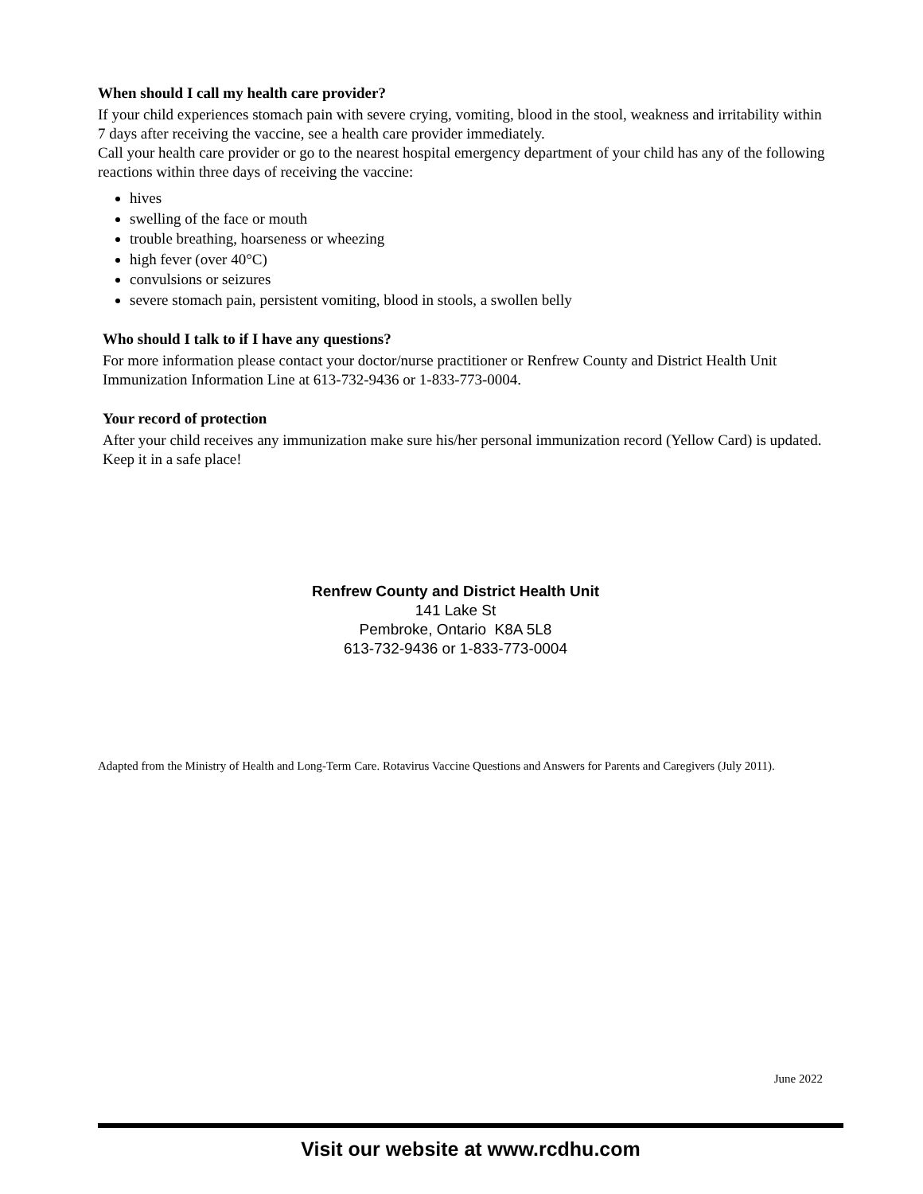When should I call my health care provider?
If your child experiences stomach pain with severe crying, vomiting, blood in the stool, weakness and irritability within 7 days after receiving the vaccine, see a health care provider immediately.
Call your health care provider or go to the nearest hospital emergency department of your child has any of the following reactions within three days of receiving the vaccine:
hives
swelling of the face or mouth
trouble breathing, hoarseness or wheezing
high fever (over 40°C)
convulsions or seizures
severe stomach pain, persistent vomiting, blood in stools, a swollen belly
Who should I talk to if I have any questions?
For more information please contact your doctor/nurse practitioner or Renfrew County and District Health Unit Immunization Information Line at 613-732-9436 or 1-833-773-0004.
Your record of protection
After your child receives any immunization make sure his/her personal immunization record (Yellow Card) is updated. Keep it in a safe place!
Renfrew County and District Health Unit
141 Lake St
Pembroke, Ontario K8A 5L8
613-732-9436 or 1-833-773-0004
Adapted from the Ministry of Health and Long-Term Care. Rotavirus Vaccine Questions and Answers for Parents and Caregivers (July 2011).
June 2022
Visit our website at www.rcdhu.com